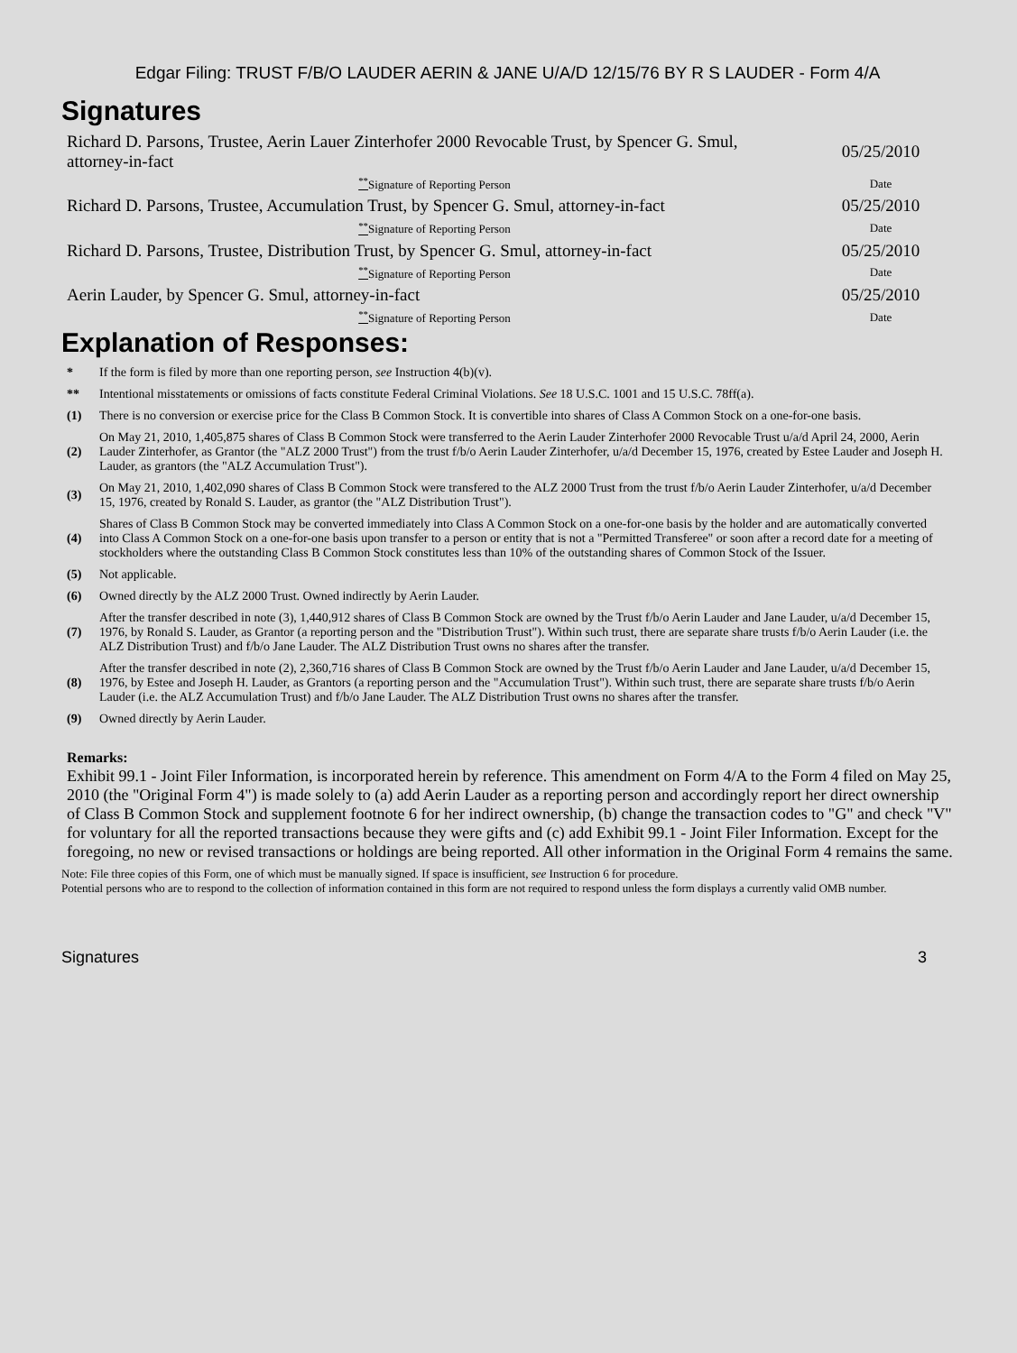Edgar Filing: TRUST F/B/O LAUDER AERIN & JANE U/A/D 12/15/76 BY R S LAUDER - Form 4/A
Signatures
| Richard D. Parsons, Trustee, Aerin Lauer Zinterhofer 2000 Revocable Trust, by Spencer G. Smul, attorney-in-fact | 05/25/2010 |
| <sup>**</sup> Signature of Reporting Person | Date |
| Richard D. Parsons, Trustee, Accumulation Trust, by Spencer G. Smul, attorney-in-fact | 05/25/2010 |
| <sup>**</sup> Signature of Reporting Person | Date |
| Richard D. Parsons, Trustee, Distribution Trust, by Spencer G. Smul, attorney-in-fact | 05/25/2010 |
| <sup>**</sup> Signature of Reporting Person | Date |
| Aerin Lauder, by Spencer G. Smul, attorney-in-fact | 05/25/2010 |
| <sup>**</sup> Signature of Reporting Person | Date |
Explanation of Responses:
| * | If the form is filed by more than one reporting person, see Instruction 4(b)(v). |
| ** | Intentional misstatements or omissions of facts constitute Federal Criminal Violations. See 18 U.S.C. 1001 and 15 U.S.C. 78ff(a). |
| (1) | There is no conversion or exercise price for the Class B Common Stock. It is convertible into shares of Class A Common Stock on a one-for-one basis. |
| (2) | On May 21, 2010, 1,405,875 shares of Class B Common Stock were transferred to the Aerin Lauder Zinterhofer 2000 Revocable Trust u/a/d April 24, 2000, Aerin Lauder Zinterhofer, as Grantor (the "ALZ 2000 Trust") from the trust f/b/o Aerin Lauder Zinterhofer, u/a/d December 15, 1976, created by Estee Lauder and Joseph H. Lauder, as grantors (the "ALZ Accumulation Trust"). |
| (3) | On May 21, 2010, 1,402,090 shares of Class B Common Stock were transfered to the ALZ 2000 Trust from the trust f/b/o Aerin Lauder Zinterhofer, u/a/d December 15, 1976, created by Ronald S. Lauder, as grantor (the "ALZ Distribution Trust"). |
| (4) | Shares of Class B Common Stock may be converted immediately into Class A Common Stock on a one-for-one basis by the holder and are automatically converted into Class A Common Stock on a one-for-one basis upon transfer to a person or entity that is not a "Permitted Transferee" or soon after a record date for a meeting of stockholders where the outstanding Class B Common Stock constitutes less than 10% of the outstanding shares of Common Stock of the Issuer. |
| (5) | Not applicable. |
| (6) | Owned directly by the ALZ 2000 Trust. Owned indirectly by Aerin Lauder. |
| (7) | After the transfer described in note (3), 1,440,912 shares of Class B Common Stock are owned by the Trust f/b/o Aerin Lauder and Jane Lauder, u/a/d December 15, 1976, by Ronald S. Lauder, as Grantor (a reporting person and the "Distribution Trust"). Within such trust, there are separate share trusts f/b/o Aerin Lauder (i.e. the ALZ Distribution Trust) and f/b/o Jane Lauder. The ALZ Distribution Trust owns no shares after the transfer. |
| (8) | After the transfer described in note (2), 2,360,716 shares of Class B Common Stock are owned by the Trust f/b/o Aerin Lauder and Jane Lauder, u/a/d December 15, 1976, by Estee and Joseph H. Lauder, as Grantors (a reporting person and the "Accumulation Trust"). Within such trust, there are separate share trusts f/b/o Aerin Lauder (i.e. the ALZ Accumulation Trust) and f/b/o Jane Lauder. The ALZ Distribution Trust owns no shares after the transfer. |
| (9) | Owned directly by Aerin Lauder. |
Remarks:
Exhibit 99.1 - Joint Filer Information, is incorporated herein by reference. This amendment on Form 4/A to the Form 4 filed on May 25, 2010 (the "Original Form 4") is made solely to (a) add Aerin Lauder as a reporting person and accordingly report her direct ownership of Class B Common Stock and supplement footnote 6 for her indirect ownership, (b) change the transaction codes to "G" and check "V" for voluntary for all the reported transactions because they were gifts and (c) add Exhibit 99.1 - Joint Filer Information. Except for the foregoing, no new or revised transactions or holdings are being reported. All other information in the Original Form 4 remains the same.
Note: File three copies of this Form, one of which must be manually signed. If space is insufficient, see Instruction 6 for procedure.
Potential persons who are to respond to the collection of information contained in this form are not required to respond unless the form displays a currently valid OMB number.
Signatures 3